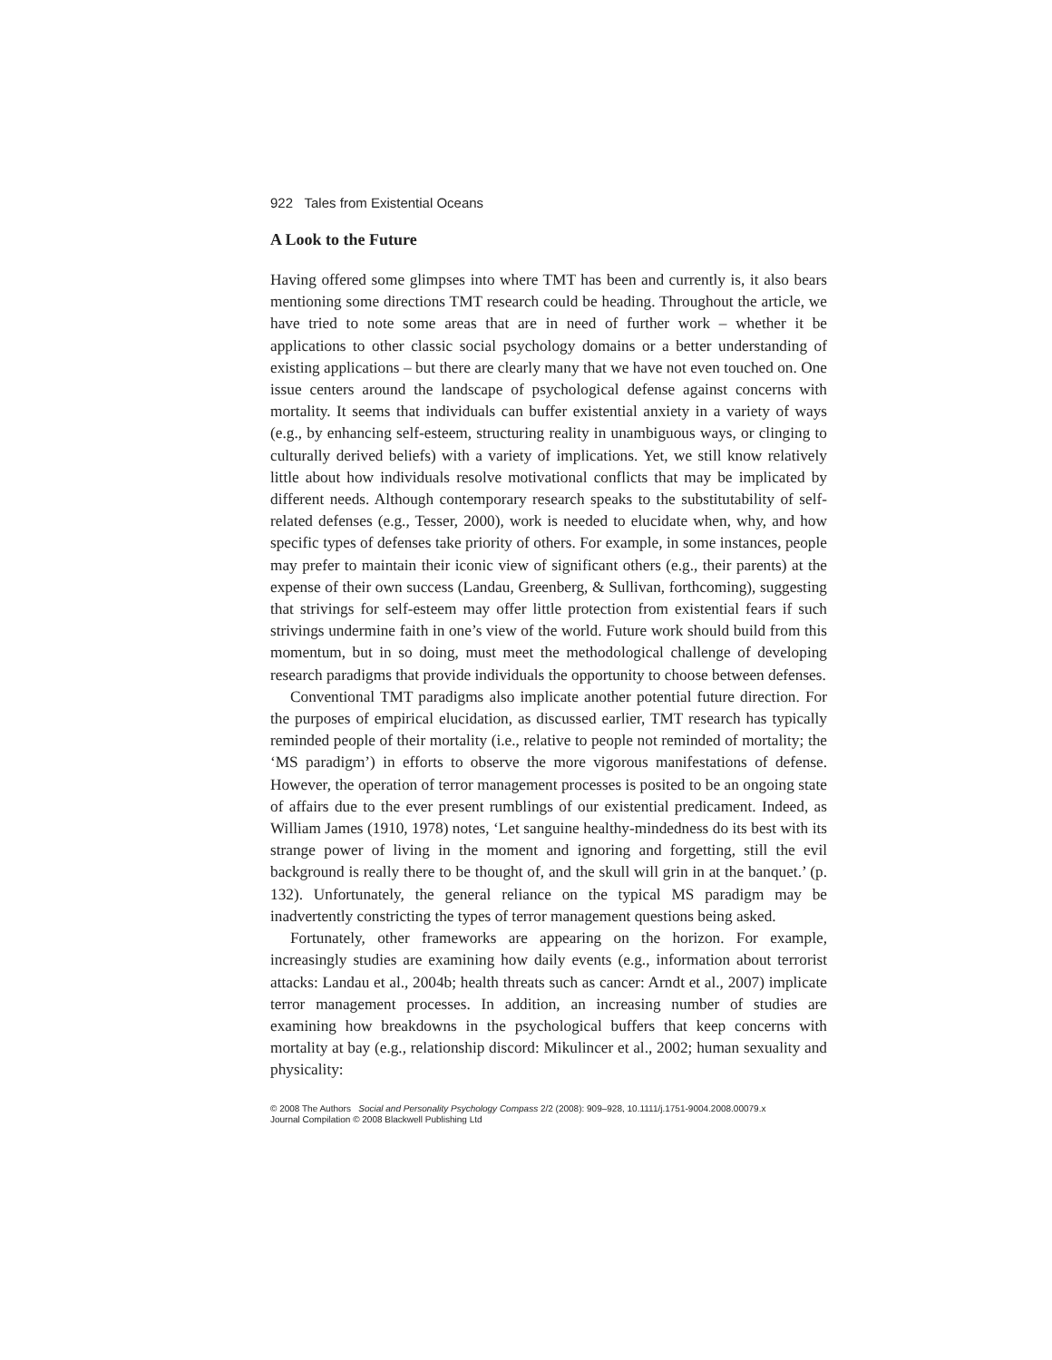922 Tales from Existential Oceans
A Look to the Future
Having offered some glimpses into where TMT has been and currently is, it also bears mentioning some directions TMT research could be heading. Throughout the article, we have tried to note some areas that are in need of further work – whether it be applications to other classic social psychology domains or a better understanding of existing applications – but there are clearly many that we have not even touched on. One issue centers around the landscape of psychological defense against concerns with mortality. It seems that individuals can buffer existential anxiety in a variety of ways (e.g., by enhancing self-esteem, structuring reality in unambiguous ways, or clinging to culturally derived beliefs) with a variety of implications. Yet, we still know relatively little about how individuals resolve motivational conflicts that may be implicated by different needs. Although contemporary research speaks to the substitutability of self-related defenses (e.g., Tesser, 2000), work is needed to elucidate when, why, and how specific types of defenses take priority of others. For example, in some instances, people may prefer to maintain their iconic view of significant others (e.g., their parents) at the expense of their own success (Landau, Greenberg, & Sullivan, forthcoming), suggesting that strivings for self-esteem may offer little protection from existential fears if such strivings undermine faith in one’s view of the world. Future work should build from this momentum, but in so doing, must meet the methodological challenge of developing research paradigms that provide individuals the opportunity to choose between defenses.
Conventional TMT paradigms also implicate another potential future direction. For the purposes of empirical elucidation, as discussed earlier, TMT research has typically reminded people of their mortality (i.e., relative to people not reminded of mortality; the ‘MS paradigm’) in efforts to observe the more vigorous manifestations of defense. However, the operation of terror management processes is posited to be an ongoing state of affairs due to the ever present rumblings of our existential predicament. Indeed, as William James (1910, 1978) notes, ‘Let sanguine healthy-mindedness do its best with its strange power of living in the moment and ignoring and forgetting, still the evil background is really there to be thought of, and the skull will grin in at the banquet.’ (p. 132). Unfortunately, the general reliance on the typical MS paradigm may be inadvertently constricting the types of terror management questions being asked.
Fortunately, other frameworks are appearing on the horizon. For example, increasingly studies are examining how daily events (e.g., information about terrorist attacks: Landau et al., 2004b; health threats such as cancer: Arndt et al., 2007) implicate terror management processes. In addition, an increasing number of studies are examining how breakdowns in the psychological buffers that keep concerns with mortality at bay (e.g., relationship discord: Mikulincer et al., 2002; human sexuality and physicality:
© 2008 The Authors Social and Personality Psychology Compass 2/2 (2008): 909–928, 10.1111/j.1751-9004.2008.00079.x
Journal Compilation © 2008 Blackwell Publishing Ltd